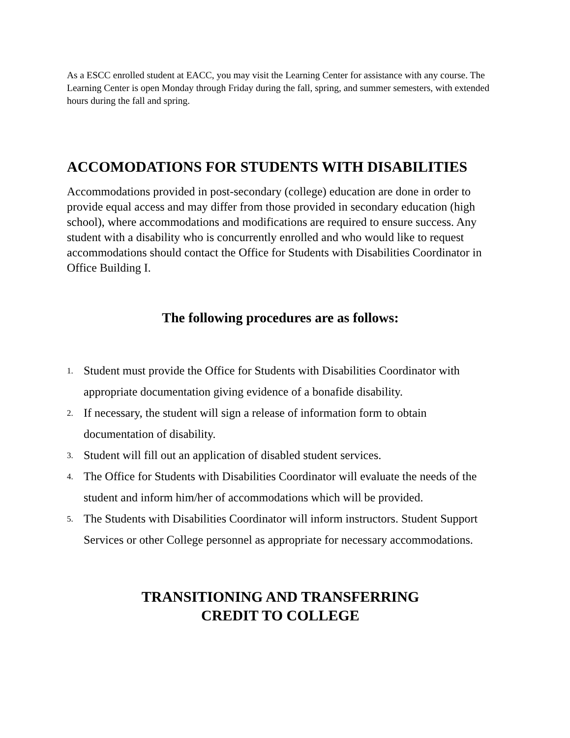As a ESCC enrolled student at EACC, you may visit the Learning Center for assistance with any course. The Learning Center is open Monday through Friday during the fall, spring, and summer semesters, with extended hours during the fall and spring.
ACCOMODATIONS FOR STUDENTS WITH DISABILITIES
Accommodations provided in post-secondary (college) education are done in order to provide equal access and may differ from those provided in secondary education (high school), where accommodations and modifications are required to ensure success. Any student with a disability who is concurrently enrolled and who would like to request accommodations should contact the Office for Students with Disabilities Coordinator in Office Building I.
The following procedures are as follows:
1. Student must provide the Office for Students with Disabilities Coordinator with appropriate documentation giving evidence of a bonafide disability.
2. If necessary, the student will sign a release of information form to obtain documentation of disability.
3. Student will fill out an application of disabled student services.
4. The Office for Students with Disabilities Coordinator will evaluate the needs of the student and inform him/her of accommodations which will be provided.
5. The Students with Disabilities Coordinator will inform instructors. Student Support Services or other College personnel as appropriate for necessary accommodations.
TRANSITIONING AND TRANSFERRING
CREDIT TO COLLEGE